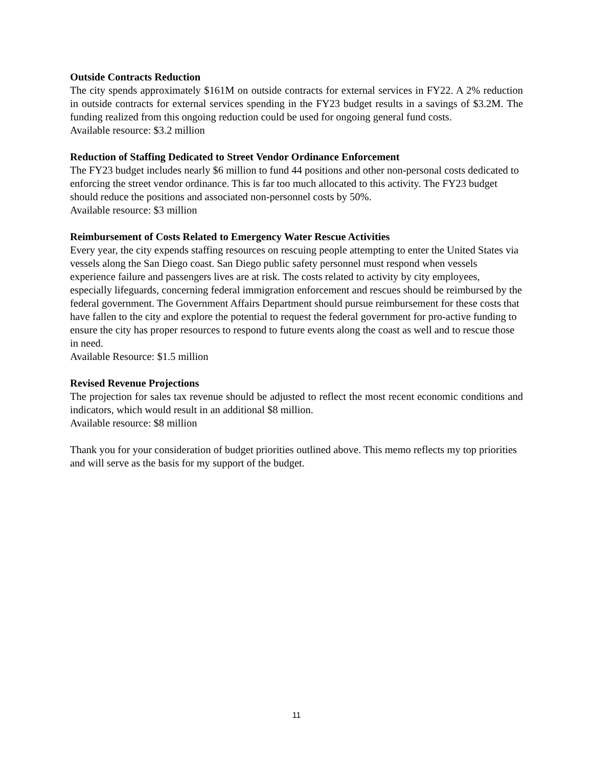Outside Contracts Reduction
The city spends approximately $161M on outside contracts for external services in FY22. A 2% reduction in outside contracts for external services spending in the FY23 budget results in a savings of $3.2M. The funding realized from this ongoing reduction could be used for ongoing general fund costs.
Available resource: $3.2 million
Reduction of Staffing Dedicated to Street Vendor Ordinance Enforcement
The FY23 budget includes nearly $6 million to fund 44 positions and other non-personal costs dedicated to enforcing the street vendor ordinance. This is far too much allocated to this activity. The FY23 budget should reduce the positions and associated non-personnel costs by 50%.
Available resource: $3 million
Reimbursement of Costs Related to Emergency Water Rescue Activities
Every year, the city expends staffing resources on rescuing people attempting to enter the United States via vessels along the San Diego coast. San Diego public safety personnel must respond when vessels experience failure and passengers lives are at risk. The costs related to activity by city employees, especially lifeguards, concerning federal immigration enforcement and rescues should be reimbursed by the federal government. The Government Affairs Department should pursue reimbursement for these costs that have fallen to the city and explore the potential to request the federal government for pro-active funding to ensure the city has proper resources to respond to future events along the coast as well and to rescue those in need.
Available Resource: $1.5 million
Revised Revenue Projections
The projection for sales tax revenue should be adjusted to reflect the most recent economic conditions and indicators, which would result in an additional $8 million.
Available resource: $8 million
Thank you for your consideration of budget priorities outlined above. This memo reflects my top priorities and will serve as the basis for my support of the budget.
11